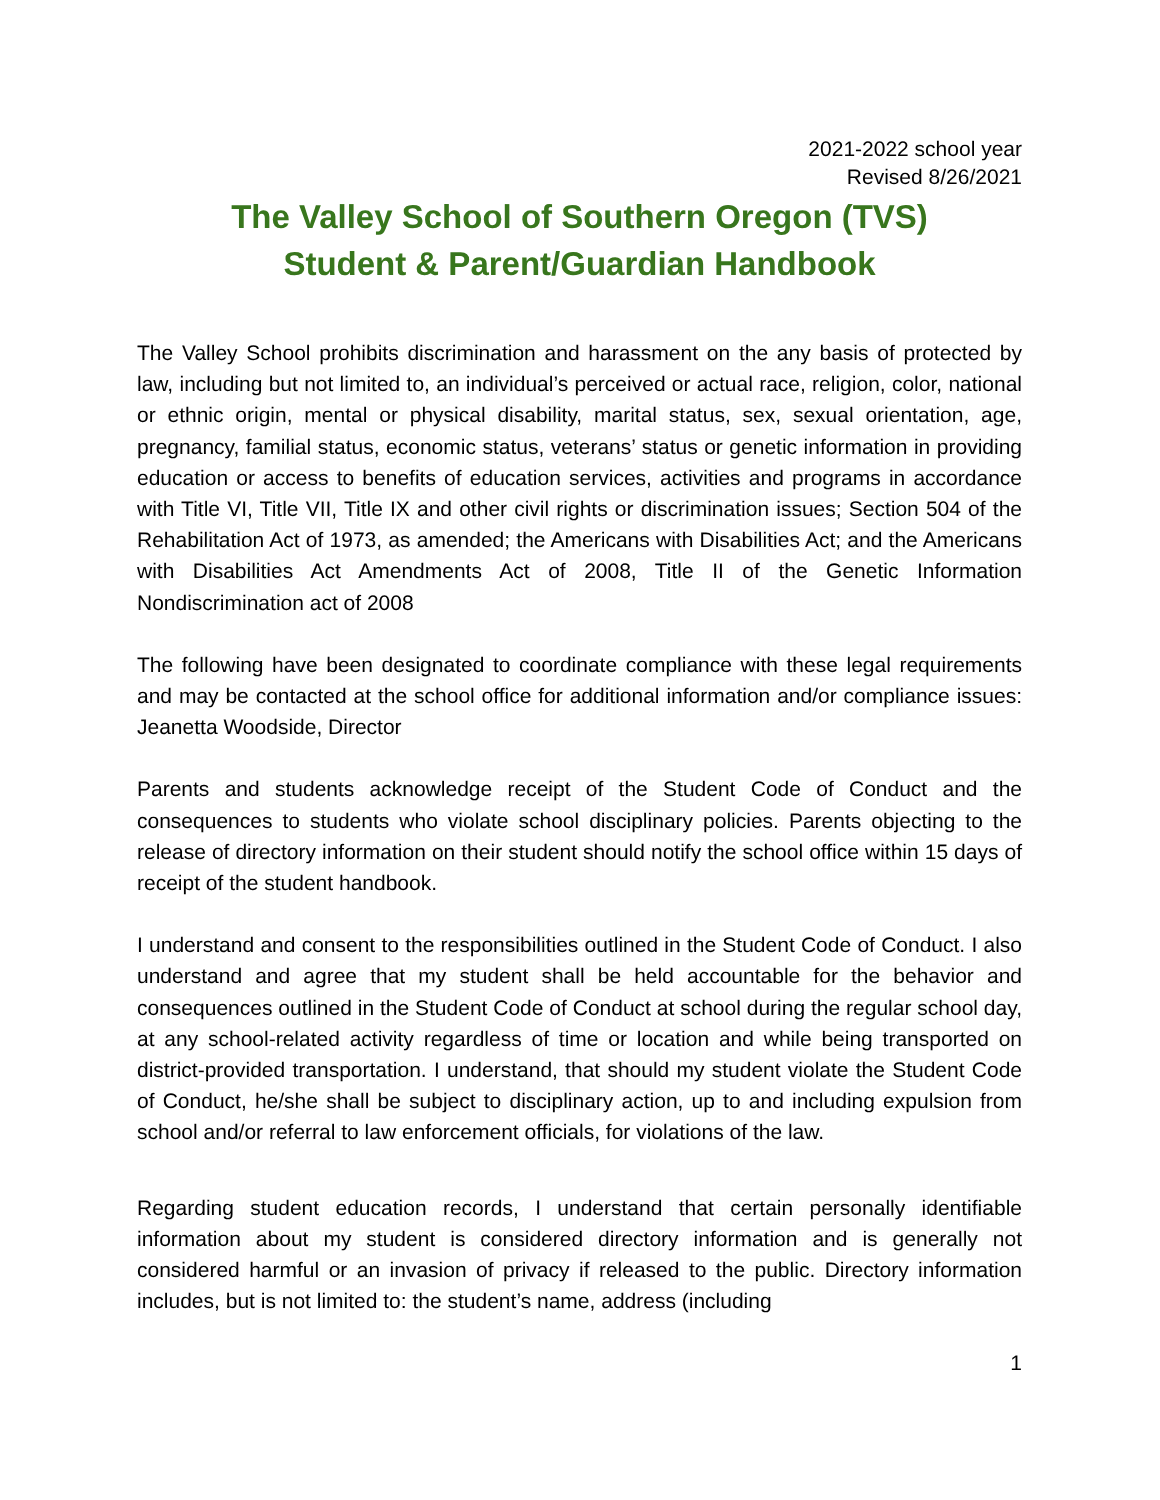2021-2022 school year
Revised 8/26/2021
The Valley School of Southern Oregon (TVS)
Student & Parent/Guardian Handbook
The Valley School prohibits discrimination and harassment on the any basis of protected by law, including but not limited to, an individual’s perceived or actual race, religion, color, national or ethnic origin, mental or physical disability, marital status, sex, sexual orientation, age, pregnancy, familial status, economic status, veterans’ status or genetic information in providing education or access to benefits of education services, activities and programs in accordance with Title VI, Title VII, Title IX and other civil rights or discrimination issues; Section 504 of the Rehabilitation Act of 1973, as amended; the Americans with Disabilities Act; and the Americans with Disabilities Act Amendments Act of 2008, Title II of the Genetic Information Nondiscrimination act of 2008
The following have been designated to coordinate compliance with these legal requirements and may be contacted at the school office for additional information and/or compliance issues: Jeanetta Woodside, Director
Parents and students acknowledge receipt of the Student Code of Conduct and the consequences to students who violate school disciplinary policies. Parents objecting to the release of directory information on their student should notify the school office within 15 days of receipt of the student handbook.
I understand and consent to the responsibilities outlined in the Student Code of Conduct. I also understand and agree that my student shall be held accountable for the behavior and consequences outlined in the Student Code of Conduct at school during the regular school day, at any school-related activity regardless of time or location and while being transported on district-provided transportation. I understand, that should my student violate the Student Code of Conduct, he/she shall be subject to disciplinary action, up to and including expulsion from school and/or referral to law enforcement officials, for violations of the law.
Regarding student education records, I understand that certain personally identifiable information about my student is considered directory information and is generally not considered harmful or an invasion of privacy if released to the public. Directory information includes, but is not limited to: the student’s name, address (including
1